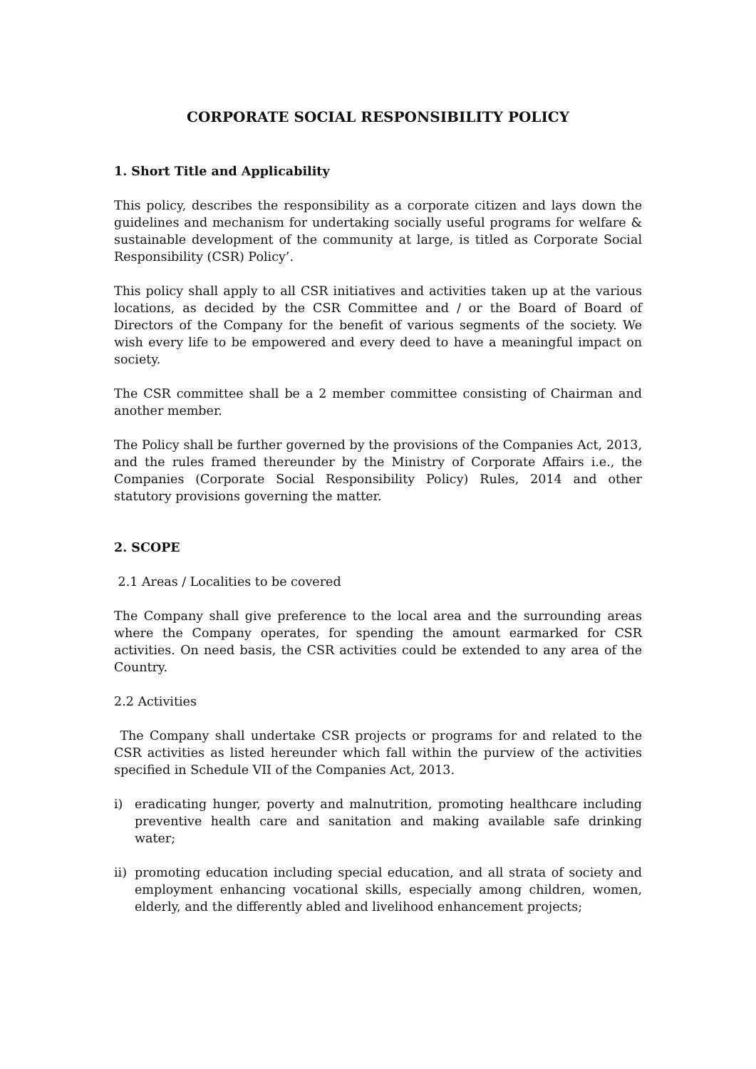CORPORATE SOCIAL RESPONSIBILITY POLICY
1. Short Title and Applicability
This policy, describes the responsibility as a corporate citizen and lays down the guidelines and mechanism for undertaking socially useful programs for welfare & sustainable development of the community at large, is titled as Corporate Social Responsibility (CSR) Policy’.
This policy shall apply to all CSR initiatives and activities taken up at the various locations, as decided by the CSR Committee and / or the Board of Board of Directors of the Company for the benefit of various segments of the society. We wish every life to be empowered and every deed to have a meaningful impact on society.
The CSR committee shall be a 2 member committee consisting of Chairman and another member.
The Policy shall be further governed by the provisions of the Companies Act, 2013, and the rules framed thereunder by the Ministry of Corporate Affairs i.e., the Companies (Corporate Social Responsibility Policy) Rules, 2014 and other statutory provisions governing the matter.
2. SCOPE
2.1 Areas / Localities to be covered
The Company shall give preference to the local area and the surrounding areas where the Company operates, for spending the amount earmarked for CSR activities. On need basis, the CSR activities could be extended to any area of the Country.
2.2 Activities
The Company shall undertake CSR projects or programs for and related to the CSR activities as listed hereunder which fall within the purview of the activities specified in Schedule VII of the Companies Act, 2013.
i) eradicating hunger, poverty and malnutrition, promoting healthcare including preventive health care and sanitation and making available safe drinking water;
ii) promoting education including special education, and all strata of society and employment enhancing vocational skills, especially among children, women, elderly, and the differently abled and livelihood enhancement projects;